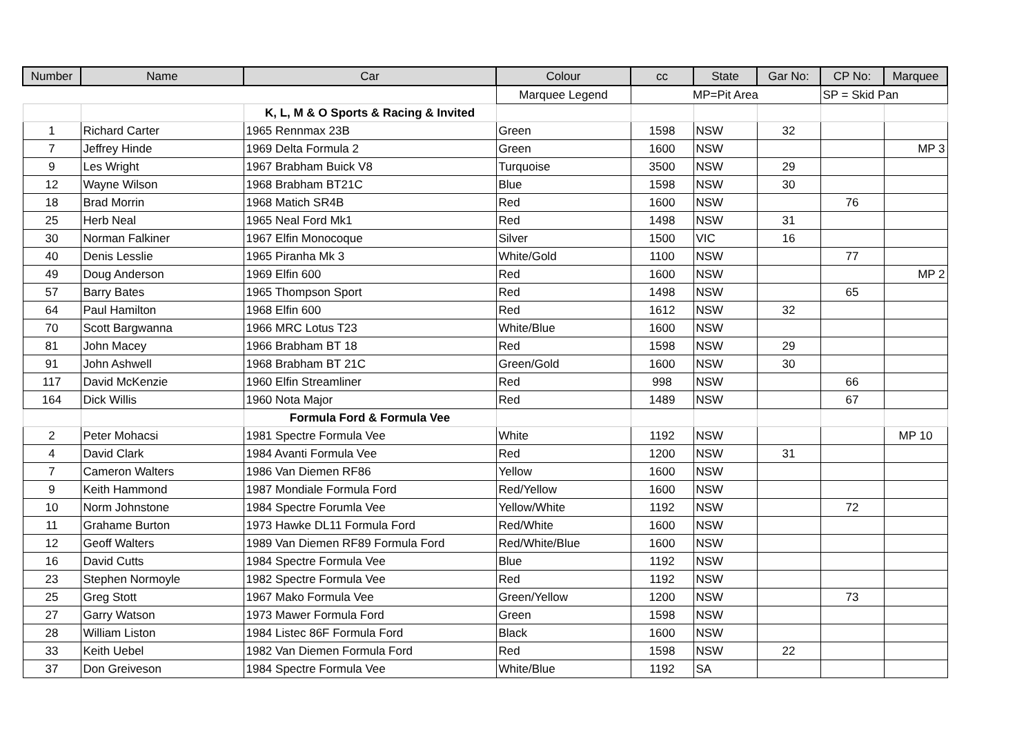| Number | Name | Car | Colour | cc | State | Gar No: | CP No: | Marquee |
| --- | --- | --- | --- | --- | --- | --- | --- | --- |
| | | | Marquee Legend | MP=Pit Area | | | SP = Skid Pan | |
| | | K, L, M & O Sports & Racing & Invited | | | | | | |
| 1 | Richard Carter | 1965 Rennmax 23B | Green | 1598 | NSW | 32 | | |
| 7 | Jeffrey Hinde | 1969 Delta Formula 2 | Green | 1600 | NSW | | | MP 3 |
| 9 | Les Wright | 1967 Brabham Buick V8 | Turquoise | 3500 | NSW | 29 | | |
| 12 | Wayne Wilson | 1968 Brabham BT21C | Blue | 1598 | NSW | 30 | | |
| 18 | Brad Morrin | 1968 Matich SR4B | Red | 1600 | NSW | | 76 | |
| 25 | Herb Neal | 1965 Neal Ford Mk1 | Red | 1498 | NSW | 31 | | |
| 30 | Norman Falkiner | 1967 Elfin Monocoque | Silver | 1500 | VIC | 16 | | |
| 40 | Denis Lesslie | 1965 Piranha Mk 3 | White/Gold | 1100 | NSW | | 77 | |
| 49 | Doug Anderson | 1969 Elfin 600 | Red | 1600 | NSW | | | MP 2 |
| 57 | Barry Bates | 1965 Thompson Sport | Red | 1498 | NSW | | 65 | |
| 64 | Paul Hamilton | 1968 Elfin 600 | Red | 1612 | NSW | 32 | | |
| 70 | Scott Bargwanna | 1966 MRC Lotus T23 | White/Blue | 1600 | NSW | | | |
| 81 | John Macey | 1966 Brabham BT 18 | Red | 1598 | NSW | 29 | | |
| 91 | John Ashwell | 1968 Brabham BT 21C | Green/Gold | 1600 | NSW | 30 | | |
| 117 | David McKenzie | 1960 Elfin Streamliner | Red | 998 | NSW | | 66 | |
| 164 | Dick Willis | 1960 Nota Major | Red | 1489 | NSW | | 67 | |
| | | Formula Ford & Formula Vee | | | | | | |
| 2 | Peter Mohacsi | 1981 Spectre Formula Vee | White | 1192 | NSW | | | MP 10 |
| 4 | David Clark | 1984 Avanti Formula Vee | Red | 1200 | NSW | 31 | | |
| 7 | Cameron Walters | 1986 Van Diemen RF86 | Yellow | 1600 | NSW | | | |
| 9 | Keith Hammond | 1987 Mondiale Formula Ford | Red/Yellow | 1600 | NSW | | | |
| 10 | Norm Johnstone | 1984 Spectre Forumla Vee | Yellow/White | 1192 | NSW | | 72 | |
| 11 | Grahame Burton | 1973 Hawke DL11 Formula Ford | Red/White | 1600 | NSW | | | |
| 12 | Geoff Walters | 1989 Van Diemen RF89 Formula Ford | Red/White/Blue | 1600 | NSW | | | |
| 16 | David Cutts | 1984 Spectre Formula Vee | Blue | 1192 | NSW | | | |
| 23 | Stephen Normoyle | 1982 Spectre Formula Vee | Red | 1192 | NSW | | | |
| 25 | Greg Stott | 1967 Mako Formula Vee | Green/Yellow | 1200 | NSW | | 73 | |
| 27 | Garry Watson | 1973 Mawer Formula Ford | Green | 1598 | NSW | | | |
| 28 | William Liston | 1984 Listec 86F Formula Ford | Black | 1600 | NSW | | | |
| 33 | Keith Uebel | 1982 Van Diemen Formula Ford | Red | 1598 | NSW | 22 | | |
| 37 | Don Greiveson | 1984 Spectre Formula Vee | White/Blue | 1192 | SA | | | |